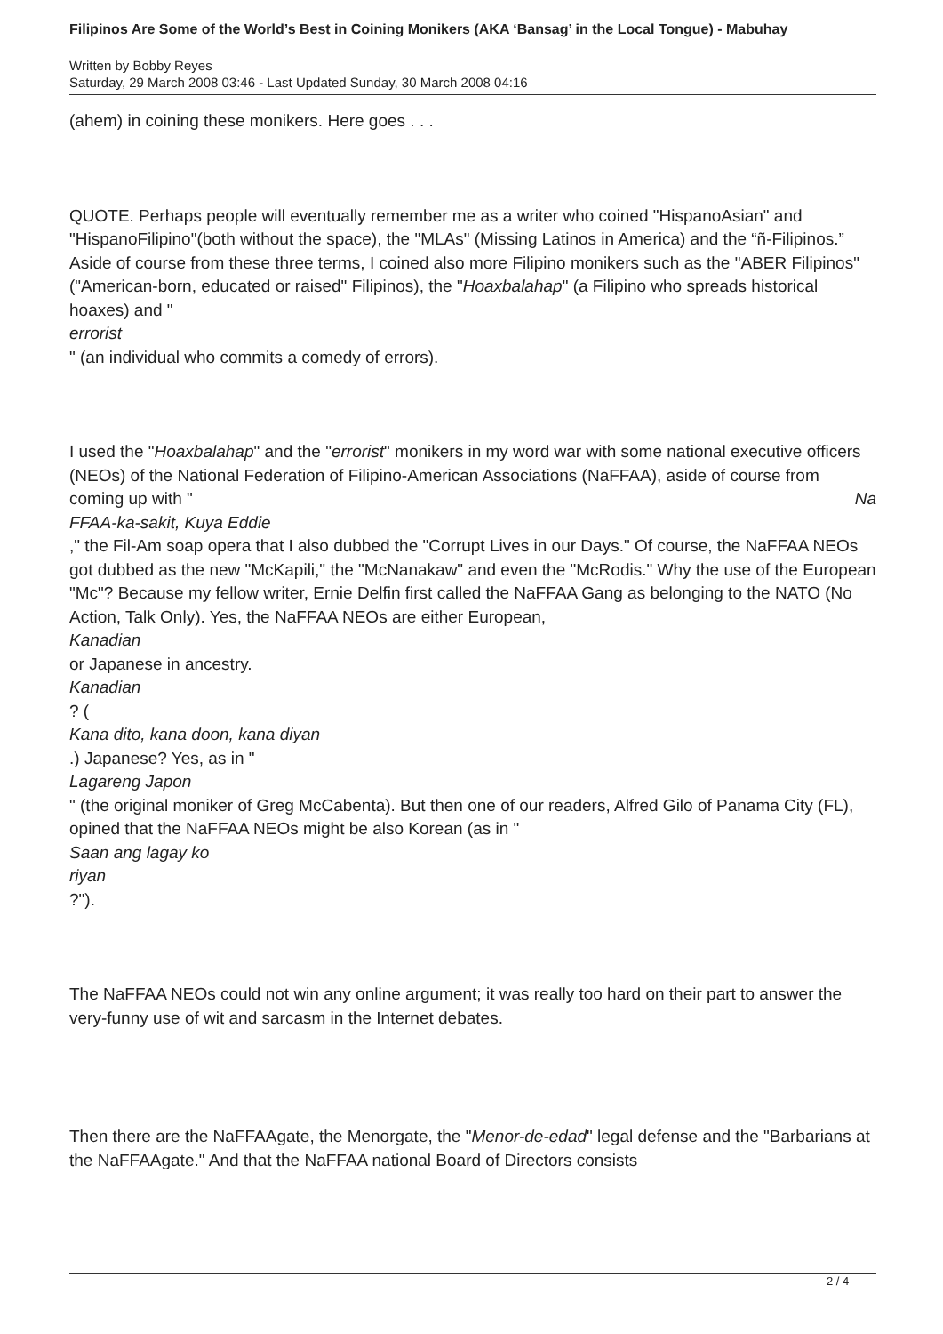Filipinos Are Some of the World’s Best in Coining Monikers (AKA ‘Bansag’ in the Local Tongue) - Mabuhay
Written by Bobby Reyes
Saturday, 29 March 2008 03:46 - Last Updated Sunday, 30 March 2008 04:16
(ahem) in coining these monikers. Here goes . . .
QUOTE. Perhaps people will eventually remember me as a writer who coined "HispanoAsian" and "HispanoFilipino"(both without the space), the "MLAs" (Missing Latinos in America) and the “ñ-Filipinos.” Aside of course from these three terms, I coined also more Filipino monikers such as the "ABER Filipinos" ("American-born, educated or raised" Filipinos), the "Hoaxbalahap" (a Filipino who spreads historical hoaxes) and "
errorist
" (an individual who commits a comedy of errors).
I used the "Hoaxbalahap" and the "errorist" monikers in my word war with some national executive officers (NEOs) of the National Federation of Filipino-American Associations (NaFFAA), aside of course from coming up with " Na
FFAA-ka-sakit, Kuya Eddie
," the Fil-Am soap opera that I also dubbed the "Corrupt Lives in our Days." Of course, the NaFFAA NEOs got dubbed as the new "McKapili," the "McNanakaw" and even the "McRodis." Why the use of the European "Mc"? Because my fellow writer, Ernie Delfin first called the NaFFAA Gang as belonging to the NATO (No Action, Talk Only). Yes, the NaFFAA NEOs are either European,
Kanadian
or Japanese in ancestry.
Kanadian
? (
Kana dito, kana doon, kana diyan
.) Japanese? Yes, as in "
Lagareng Japon
" (the original moniker of Greg McCabenta). But then one of our readers, Alfred Gilo of Panama City (FL), opined that the NaFFAA NEOs might be also Korean (as in "
Saan ang lagay ko
riyan
?").
The NaFFAA NEOs could not win any online argument; it was really too hard on their part to answer the very-funny use of wit and sarcasm in the Internet debates.
Then there are the NaFFAAgate, the Menorgate, the "Menor-de-edad" legal defense and the "Barbarians at the NaFFAAgate." And that the NaFFAA national Board of Directors consists
2 / 4